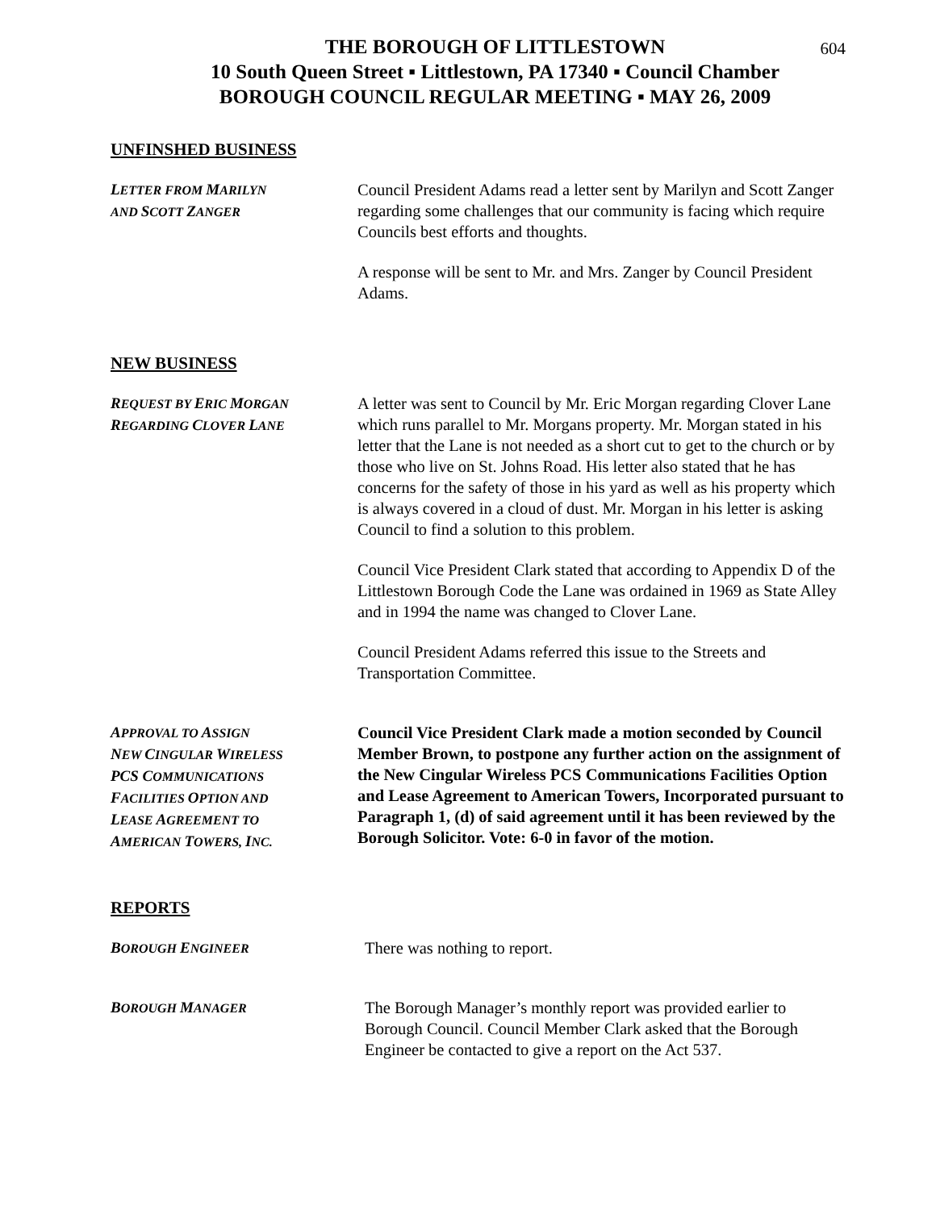604
THE BOROUGH OF LITTLESTOWN
10 South Queen Street ▪ Littlestown, PA 17340 ▪ Council Chamber
BOROUGH COUNCIL REGULAR MEETING ▪ MAY 26, 2009
UNFINSHED BUSINESS
LETTER FROM MARILYN
AND SCOTT ZANGER
Council President Adams read a letter sent by Marilyn and Scott Zanger regarding some challenges that our community is facing which require Councils best efforts and thoughts.
A response will be sent to Mr. and Mrs. Zanger by Council President Adams.
NEW BUSINESS
REQUEST BY ERIC MORGAN
REGARDING CLOVER LANE
A letter was sent to Council by Mr. Eric Morgan regarding Clover Lane which runs parallel to Mr. Morgans property. Mr. Morgan stated in his letter that the Lane is not needed as a short cut to get to the church or by those who live on St. Johns Road. His letter also stated that he has concerns for the safety of those in his yard as well as his property which is always covered in a cloud of dust. Mr. Morgan in his letter is asking Council to find a solution to this problem.
Council Vice President Clark stated that according to Appendix D of the Littlestown Borough Code the Lane was ordained in 1969 as State Alley and in 1994 the name was changed to Clover Lane.
Council President Adams referred this issue to the Streets and Transportation Committee.
APPROVAL TO ASSIGN
NEW CINGULAR WIRELESS
PCS COMMUNICATIONS
FACILITIES OPTION AND
LEASE AGREEMENT TO
AMERICAN TOWERS, INC.
Council Vice President Clark made a motion seconded by Council Member Brown, to postpone any further action on the assignment of the New Cingular Wireless PCS Communications Facilities Option and Lease Agreement to American Towers, Incorporated pursuant to Paragraph 1, (d) of said agreement until it has been reviewed by the Borough Solicitor. Vote: 6-0 in favor of the motion.
REPORTS
BOROUGH ENGINEER
There was nothing to report.
BOROUGH MANAGER
The Borough Manager’s monthly report was provided earlier to Borough Council. Council Member Clark asked that the Borough Engineer be contacted to give a report on the Act 537.